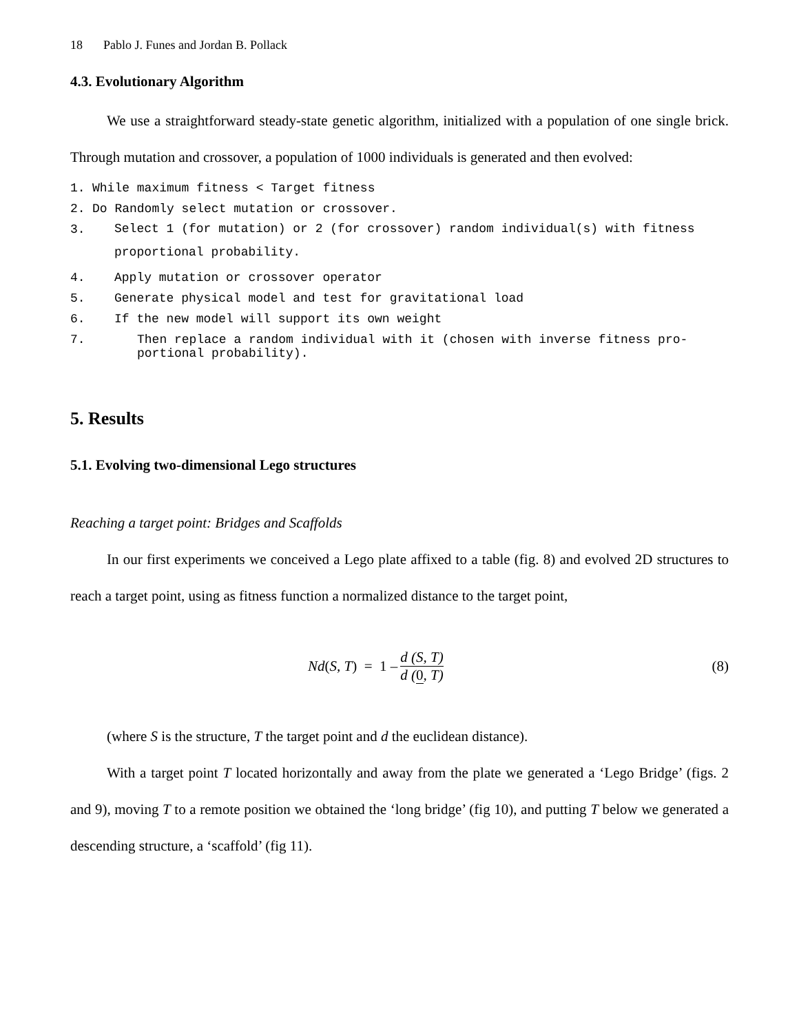18 Pablo J. Funes and Jordan B. Pollack
4.3. Evolutionary Algorithm
We use a straightforward steady-state genetic algorithm, initialized with a population of one single brick. Through mutation and crossover, a population of 1000 individuals is generated and then evolved:
1. While maximum fitness < Target fitness
2. Do Randomly select mutation or crossover.
3. Select 1 (for mutation) or 2 (for crossover) random individual(s) with fitness proportional probability.
4. Apply mutation or crossover operator
5. Generate physical model and test for gravitational load
6. If the new model will support its own weight
7. Then replace a random individual with it (chosen with inverse fitness pro-portional probability).
5. Results
5.1. Evolving two-dimensional Lego structures
Reaching a target point: Bridges and Scaffolds
In our first experiments we conceived a Lego plate affixed to a table (fig. 8) and evolved 2D structures to reach a target point, using as fitness function a normalized distance to the target point,
Nd (S, T) = 1 – d (S, T) d (0, T) (8)
(where S is the structure, T the target point and d the euclidean distance).
With a target point T located horizontally and away from the plate we generated a ‘Lego Bridge’ (figs. 2 and 9), moving T to a remote position we obtained the ‘long bridge’ (fig 10), and putting T below we generated a descending structure, a ‘scaffold’ (fig 11).